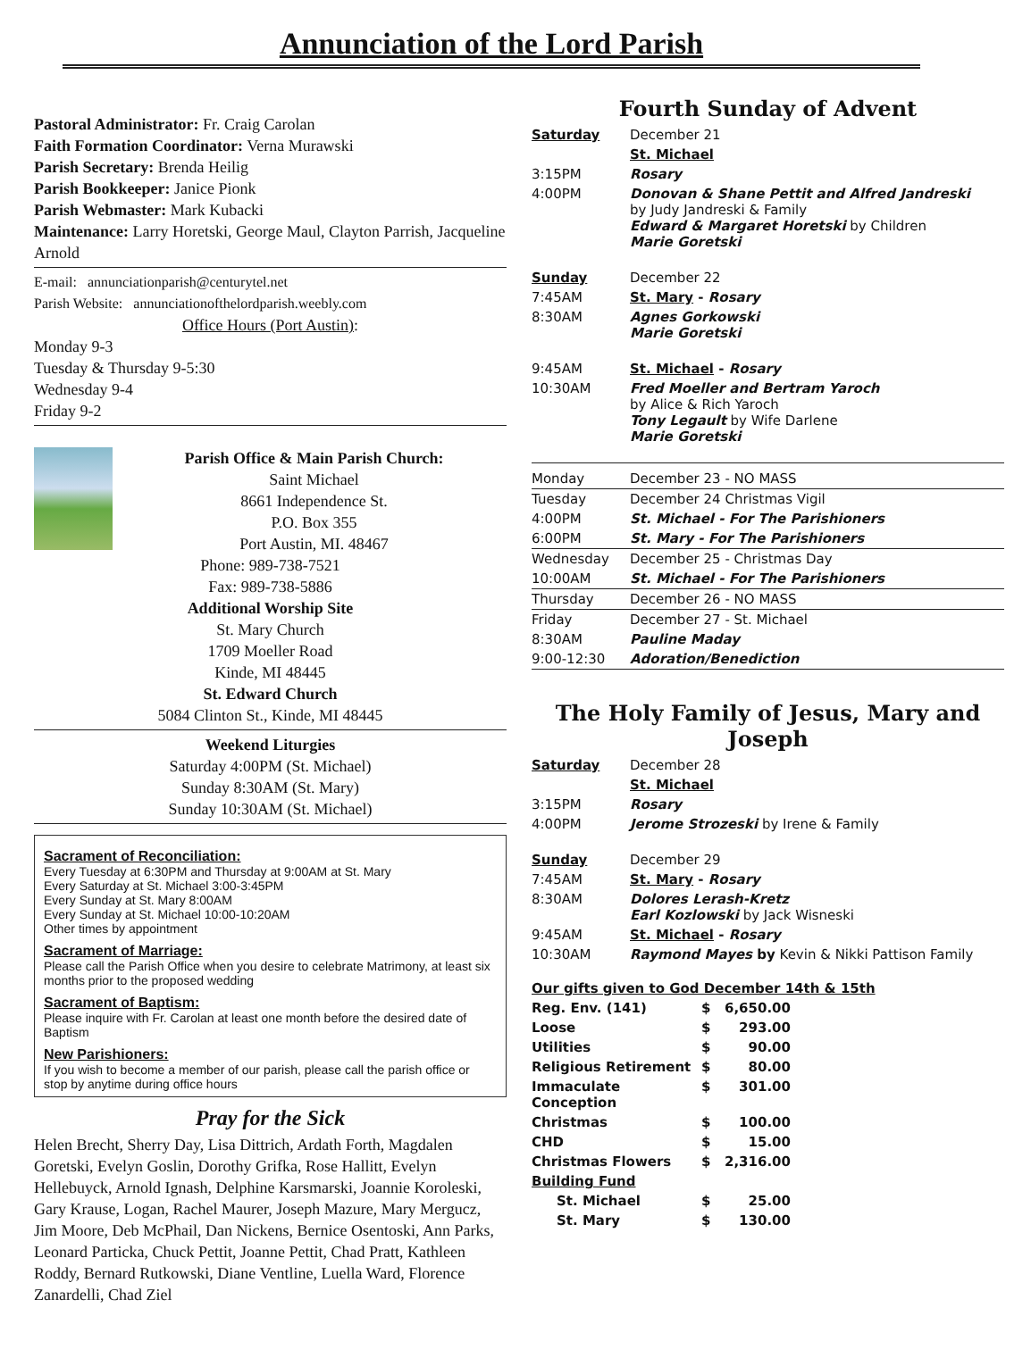Annunciation of the Lord Parish
Pastoral Administrator: Fr. Craig Carolan
Faith Formation Coordinator: Verna Murawski
Parish Secretary: Brenda Heilig
Parish Bookkeeper: Janice Pionk
Parish Webmaster: Mark Kubacki
Maintenance: Larry Horetski, George Maul, Clayton Parrish, Jacqueline Arnold
E-mail: annunciationparish@centurytel.net
Parish Website: annunciationofthelordparish.weebly.com
Office Hours (Port Austin):
Monday 9-3
Tuesday & Thursday 9-5:30
Wednesday 9-4
Friday 9-2
Parish Office & Main Parish Church:
Saint Michael
8661 Independence St.
P.O. Box 355
Port Austin, MI. 48467
Phone: 989-738-7521
Fax: 989-738-5886
Additional Worship Site
St. Mary Church
1709 Moeller Road
Kinde, MI 48445
St. Edward Church
5084 Clinton St., Kinde, MI 48445
Weekend Liturgies
Saturday 4:00PM (St. Michael)
Sunday 8:30AM (St. Mary)
Sunday 10:30AM (St. Michael)
Sacrament of Reconciliation:
Every Tuesday at 6:30PM and Thursday at 9:00AM at St. Mary
Every Saturday at St. Michael 3:00-3:45PM
Every Sunday at St. Mary 8:00AM
Every Sunday at St. Michael 10:00-10:20AM
Other times by appointment
Sacrament of Marriage:
Please call the Parish Office when you desire to celebrate Matrimony, at least six months prior to the proposed wedding
Sacrament of Baptism:
Please inquire with Fr. Carolan at least one month before the desired date of Baptism
New Parishioners:
If you wish to become a member of our parish, please call the parish office or stop by anytime during office hours
Pray for the Sick
Helen Brecht, Sherry Day, Lisa Dittrich, Ardath Forth, Magdalen Goretski, Evelyn Goslin, Dorothy Grifka, Rose Hallitt, Evelyn Hellebuyck, Arnold Ignash, Delphine Karsmarski, Joannie Koroleski, Gary Krause, Logan, Rachel Maurer, Joseph Mazure, Mary Mergucz, Jim Moore, Deb McPhail, Dan Nickens, Bernice Osentoski, Ann Parks, Leonard Particka, Chuck Pettit, Joanne Pettit, Chad Pratt, Kathleen Roddy, Bernard Rutkowski, Diane Ventline, Luella Ward, Florence Zanardelli, Chad Ziel
Fourth Sunday of Advent
| Saturday | December 21 |
| | St. Michael |
| 3:15PM | Rosary |
| 4:00PM | Donovan & Shane Pettit and Alfred Jandreski by Judy Jandreski & Family Edward & Margaret Horetski by Children Marie Goretski |
| Sunday | December 22 |
| 7:45AM | St. Mary - Rosary |
| 8:30AM | Agnes Gorkowski Marie Goretski |
| 9:45AM | St. Michael - Rosary |
| 10:30AM | Fred Moeller and Bertram Yaroch by Alice & Rich Yaroch Tony Legault by Wife Darlene Marie Goretski |
| Monday | December 23 - NO MASS |
| Tuesday | December 24 Christmas Vigil |
| 4:00PM | St. Michael - For The Parishioners |
| 6:00PM | St. Mary - For The Parishioners |
| Wednesday | December 25 - Christmas Day |
| 10:00AM | St. Michael - For The Parishioners |
| Thursday | December 26 - NO MASS |
| Friday | December 27 - St. Michael |
| 8:30AM | Pauline Maday |
| 9:00-12:30 | Adoration/Benediction |
The Holy Family of Jesus, Mary and Joseph
| Saturday | December 28 |
| | St. Michael |
| 3:15PM | Rosary |
| 4:00PM | Jerome Strozeski by Irene & Family |
| Sunday | December 29 |
| 7:45AM | St. Mary - Rosary |
| 8:30AM | Dolores Lerash-Kretz Earl Kozlowski by Jack Wisneski |
| 9:45AM | St. Michael - Rosary |
| 10:30AM | Raymond Mayes by Kevin & Nikki Pattison Family |
Our gifts given to God December 14th & 15th
| Reg. Env. (141) | $ | 6,650.00 |
| Loose | $ | 293.00 |
| Utilities | $ | 90.00 |
| Religious Retirement | $ | 80.00 |
| Immaculate Conception | $ | 301.00 |
| Christmas | $ | 100.00 |
| CHD | $ | 15.00 |
| Christmas Flowers | $ | 2,316.00 |
| Building Fund | | |
| St. Michael | $ | 25.00 |
| St. Mary | $ | 130.00 |